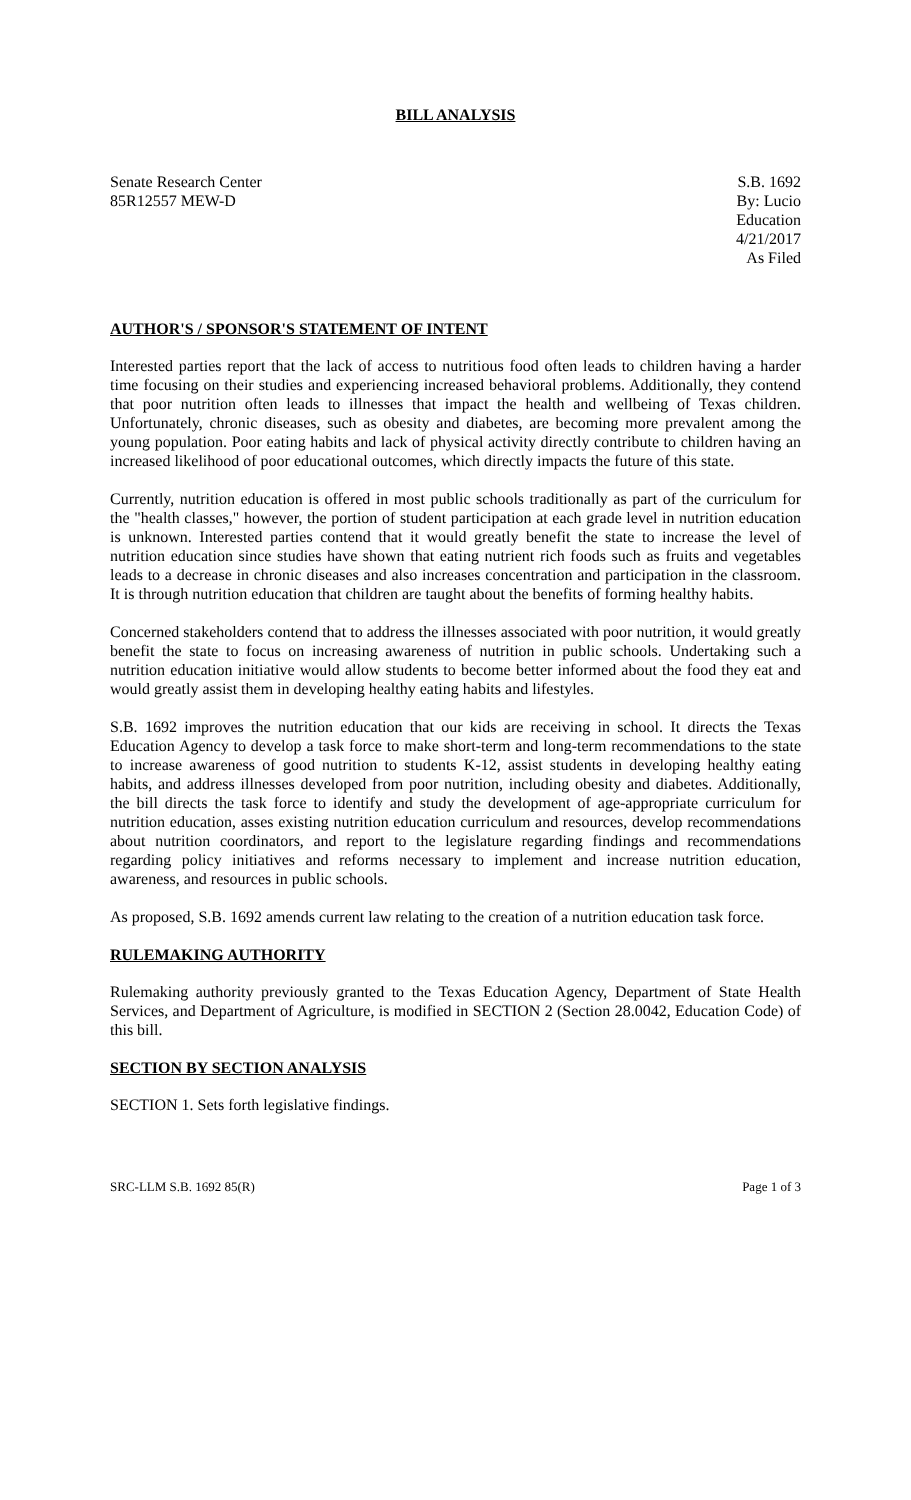BILL ANALYSIS
Senate Research Center
85R12557 MEW-D
S.B. 1692
By: Lucio
Education
4/21/2017
As Filed
AUTHOR'S / SPONSOR'S STATEMENT OF INTENT
Interested parties report that the lack of access to nutritious food often leads to children having a harder time focusing on their studies and experiencing increased behavioral problems. Additionally, they contend that poor nutrition often leads to illnesses that impact the health and wellbeing of Texas children. Unfortunately, chronic diseases, such as obesity and diabetes, are becoming more prevalent among the young population. Poor eating habits and lack of physical activity directly contribute to children having an increased likelihood of poor educational outcomes, which directly impacts the future of this state.
Currently, nutrition education is offered in most public schools traditionally as part of the curriculum for the "health classes," however, the portion of student participation at each grade level in nutrition education is unknown. Interested parties contend that it would greatly benefit the state to increase the level of nutrition education since studies have shown that eating nutrient rich foods such as fruits and vegetables leads to a decrease in chronic diseases and also increases concentration and participation in the classroom. It is through nutrition education that children are taught about the benefits of forming healthy habits.
Concerned stakeholders contend that to address the illnesses associated with poor nutrition, it would greatly benefit the state to focus on increasing awareness of nutrition in public schools. Undertaking such a nutrition education initiative would allow students to become better informed about the food they eat and would greatly assist them in developing healthy eating habits and lifestyles.
S.B. 1692 improves the nutrition education that our kids are receiving in school. It directs the Texas Education Agency to develop a task force to make short-term and long-term recommendations to the state to increase awareness of good nutrition to students K-12, assist students in developing healthy eating habits, and address illnesses developed from poor nutrition, including obesity and diabetes. Additionally, the bill directs the task force to identify and study the development of age-appropriate curriculum for nutrition education, asses existing nutrition education curriculum and resources, develop recommendations about nutrition coordinators, and report to the legislature regarding findings and recommendations regarding policy initiatives and reforms necessary to implement and increase nutrition education, awareness, and resources in public schools.
As proposed, S.B. 1692 amends current law relating to the creation of a nutrition education task force.
RULEMAKING AUTHORITY
Rulemaking authority previously granted to the Texas Education Agency, Department of State Health Services, and Department of Agriculture, is modified in SECTION 2 (Section 28.0042, Education Code) of this bill.
SECTION BY SECTION ANALYSIS
SECTION 1. Sets forth legislative findings.
SRC-LLM S.B. 1692 85(R) Page 1 of 3